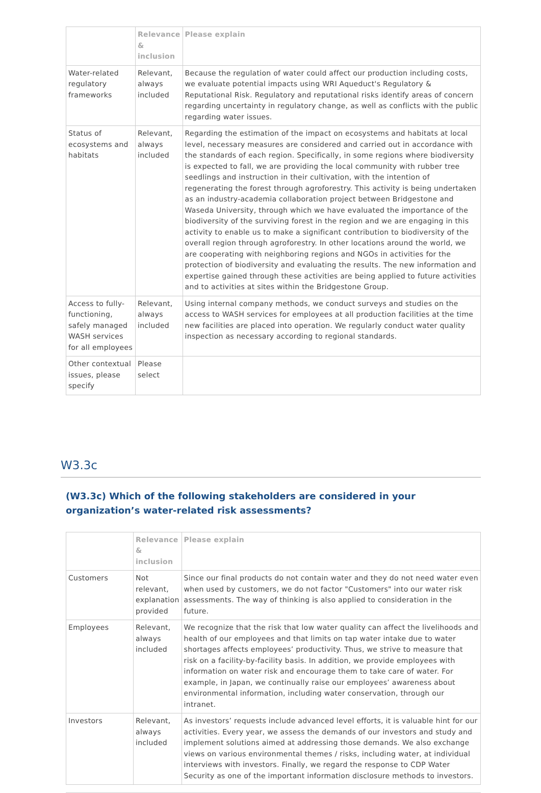| | Relevance & inclusion | Please explain |
| --- | --- | --- |
| Water-related regulatory frameworks | Relevant, always included | Because the regulation of water could affect our production including costs, we evaluate potential impacts using WRI Aqueduct's Regulatory & Reputational Risk. Regulatory and reputational risks identify areas of concern regarding uncertainty in regulatory change, as well as conflicts with the public regarding water issues. |
| Status of ecosystems and habitats | Relevant, always included | Regarding the estimation of the impact on ecosystems and habitats at local level, necessary measures are considered and carried out in accordance with the standards of each region. Specifically, in some regions where biodiversity is expected to fall, we are providing the local community with rubber tree seedlings and instruction in their cultivation, with the intention of regenerating the forest through agroforestry. This activity is being undertaken as an industry-academia collaboration project between Bridgestone and Waseda University, through which we have evaluated the importance of the biodiversity of the surviving forest in the region and we are engaging in this activity to enable us to make a significant contribution to biodiversity of the overall region through agroforestry. In other locations around the world, we are cooperating with neighboring regions and NGOs in activities for the protection of biodiversity and evaluating the results. The new information and expertise gained through these activities are being applied to future activities and to activities at sites within the Bridgestone Group. |
| Access to fully-functioning, safely managed WASH services for all employees | Relevant, always included | Using internal company methods, we conduct surveys and studies on the access to WASH services for employees at all production facilities at the time new facilities are placed into operation. We regularly conduct water quality inspection as necessary according to regional standards. |
| Other contextual issues, please specify | Please select | |
W3.3c
(W3.3c) Which of the following stakeholders are considered in your organization’s water-related risk assessments?
| | Relevance & inclusion | Please explain |
| --- | --- | --- |
| Customers | Not relevant, explanation provided | Since our final products do not contain water and they do not need water even when used by customers, we do not factor "Customers" into our water risk assessments. The way of thinking is also applied to consideration in the future. |
| Employees | Relevant, always included | We recognize that the risk that low water quality can affect the livelihoods and health of our employees and that limits on tap water intake due to water shortages affects employees’ productivity. Thus, we strive to measure that risk on a facility-by-facility basis. In addition, we provide employees with information on water risk and encourage them to take care of water. For example, in Japan, we continually raise our employees’ awareness about environmental information, including water conservation, through our intranet. |
| Investors | Relevant, always included | As investors’ requests include advanced level efforts, it is valuable hint for our activities. Every year, we assess the demands of our investors and study and implement solutions aimed at addressing those demands. We also exchange views on various environmental themes / risks, including water, at individual interviews with investors. Finally, we regard the response to CDP Water Security as one of the important information disclosure methods to investors. |